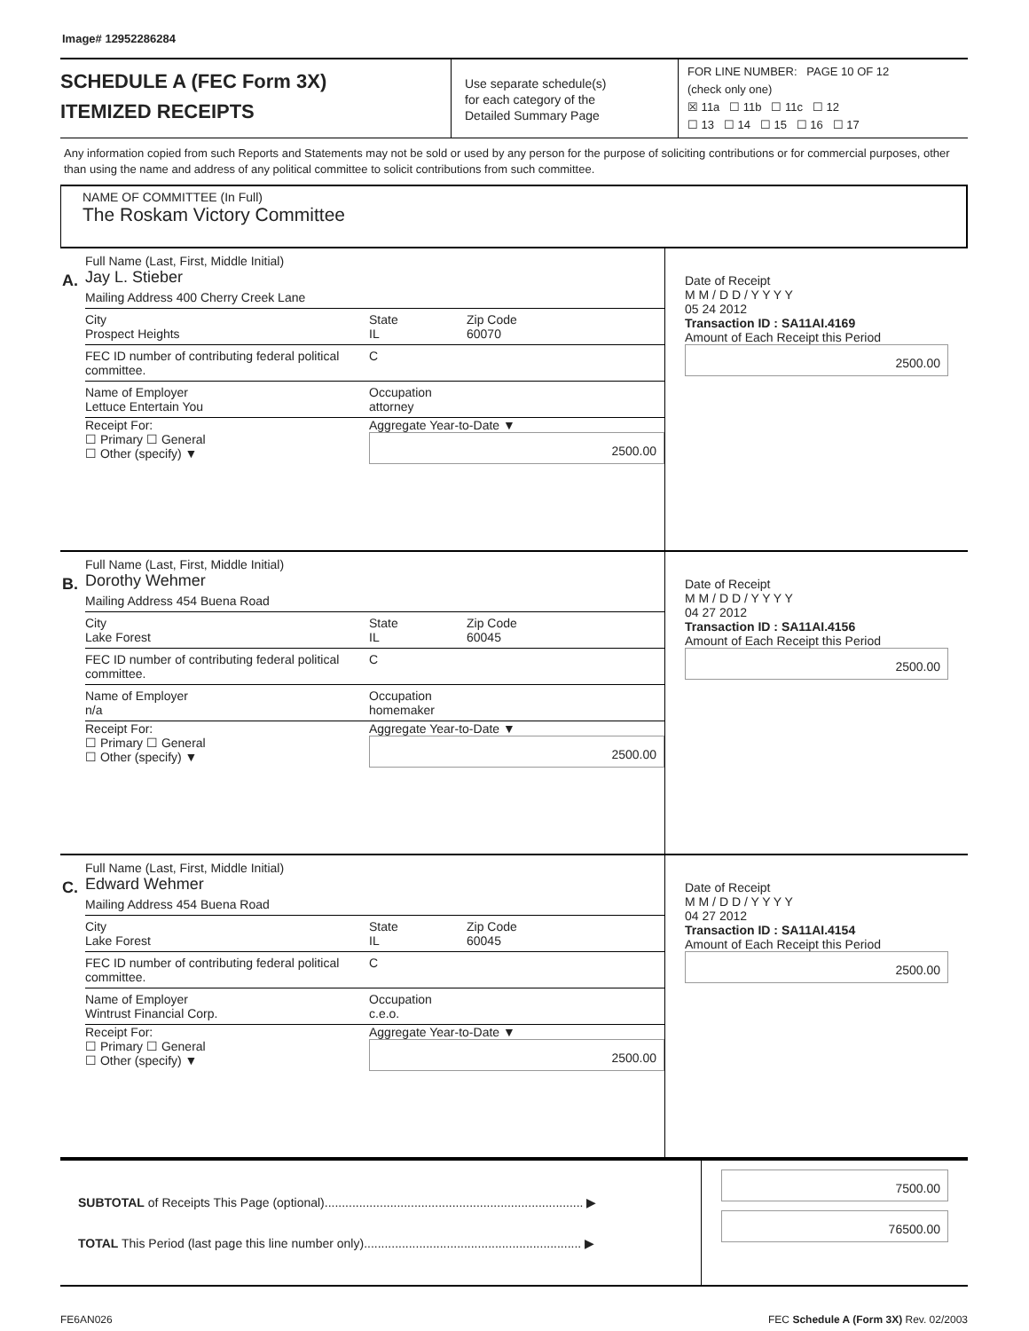Image# 12952286284
SCHEDULE A (FEC Form 3X)
ITEMIZED RECEIPTS
Use separate schedule(s)
for each category of the
Detailed Summary Page
FOR LINE NUMBER: PAGE 10 OF 12
(check only one)
☒ 11a ☐ 11b ☐ 11c ☐ 12
☐ 13 ☐ 14 ☐ 15 ☐ 16 ☐ 17
Any information copied from such Reports and Statements may not be sold or used by any person for the purpose of soliciting contributions or for commercial purposes, other than using the name and address of any political committee to solicit contributions from such committee.
NAME OF COMMITTEE (In Full)
The Roskam Victory Committee
A.
Full Name (Last, First, Middle Initial)
Jay L. Stieber
Mailing Address 400 Cherry Creek Lane
City
Prospect Heights State
IL Zip Code
60070
FEC ID number of contributing federal political committee. C
Name of Employer
Lettuce Entertain You Occupation
attorney
Receipt For:
☐ Primary ☐ General
☐ Other (specify) ▼ Aggregate Year-to-Date ▼
2500.00
Date of Receipt
M M / D D / Y Y Y Y
05 24 2012
Transaction ID : SA11AI.4169
Amount of Each Receipt this Period
2500.00
B.
Full Name (Last, First, Middle Initial)
Dorothy Wehmer
Mailing Address 454 Buena Road
City
Lake Forest State
IL Zip Code
60045
FEC ID number of contributing federal political committee. C
Name of Employer
n/a Occupation
homemaker
Receipt For:
☐ Primary ☐ General
☐ Other (specify) ▼ Aggregate Year-to-Date ▼
2500.00
Date of Receipt
M M / D D / Y Y Y Y
04 27 2012
Transaction ID : SA11AI.4156
Amount of Each Receipt this Period
2500.00
C.
Full Name (Last, First, Middle Initial)
Edward Wehmer
Mailing Address 454 Buena Road
City
Lake Forest State
IL Zip Code
60045
FEC ID number of contributing federal political committee. C
Name of Employer
Wintrust Financial Corp. Occupation
c.e.o.
Receipt For:
☐ Primary ☐ General
☐ Other (specify) ▼ Aggregate Year-to-Date ▼
2500.00
Date of Receipt
M M / D D / Y Y Y Y
04 27 2012
Transaction ID : SA11AI.4154
Amount of Each Receipt this Period
2500.00
SUBTOTAL of Receipts This Page (optional)........................................................................... ▶
TOTAL This Period (last page this line number only)............................................................... ▶
7500.00
76500.00
FE6AN026 FEC Schedule A (Form 3X) Rev. 02/2003